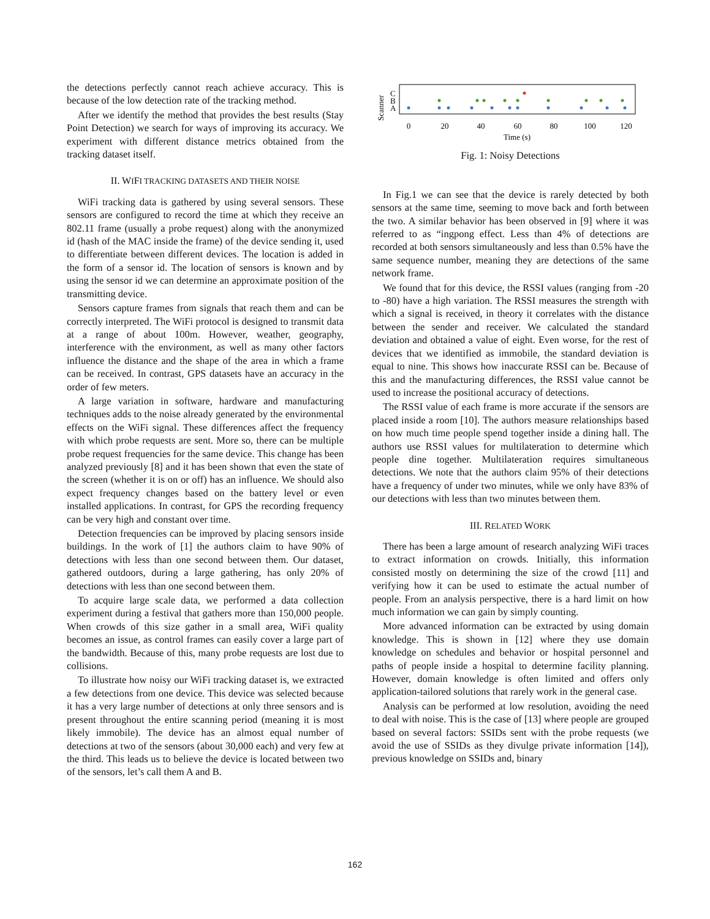the detections perfectly cannot reach achieve accuracy. This is because of the low detection rate of the tracking method.
After we identify the method that provides the best results (Stay Point Detection) we search for ways of improving its accuracy. We experiment with different distance metrics obtained from the tracking dataset itself.
II. WIFI TRACKING DATASETS AND THEIR NOISE
WiFi tracking data is gathered by using several sensors. These sensors are configured to record the time at which they receive an 802.11 frame (usually a probe request) along with the anonymized id (hash of the MAC inside the frame) of the device sending it, used to differentiate between different devices. The location is added in the form of a sensor id. The location of sensors is known and by using the sensor id we can determine an approximate position of the transmitting device.
Sensors capture frames from signals that reach them and can be correctly interpreted. The WiFi protocol is designed to transmit data at a range of about 100m. However, weather, geography, interference with the environment, as well as many other factors influence the distance and the shape of the area in which a frame can be received. In contrast, GPS datasets have an accuracy in the order of few meters.
A large variation in software, hardware and manufacturing techniques adds to the noise already generated by the environmental effects on the WiFi signal. These differences affect the frequency with which probe requests are sent. More so, there can be multiple probe request frequencies for the same device. This change has been analyzed previously [8] and it has been shown that even the state of the screen (whether it is on or off) has an influence. We should also expect frequency changes based on the battery level or even installed applications. In contrast, for GPS the recording frequency can be very high and constant over time.
Detection frequencies can be improved by placing sensors inside buildings. In the work of [1] the authors claim to have 90% of detections with less than one second between them. Our dataset, gathered outdoors, during a large gathering, has only 20% of detections with less than one second between them.
To acquire large scale data, we performed a data collection experiment during a festival that gathers more than 150,000 people. When crowds of this size gather in a small area, WiFi quality becomes an issue, as control frames can easily cover a large part of the bandwidth. Because of this, many probe requests are lost due to collisions.
To illustrate how noisy our WiFi tracking dataset is, we extracted a few detections from one device. This device was selected because it has a very large number of detections at only three sensors and is present throughout the entire scanning period (meaning it is most likely immobile). The device has an almost equal number of detections at two of the sensors (about 30,000 each) and very few at the third. This leads us to believe the device is located between two of the sensors, let’s call them A and B.
Scanner
C
B
A
0
20
40
60
80
100
120
Time (s)
Fig. 1: Noisy Detections
In Fig.1 we can see that the device is rarely detected by both sensors at the same time, seeming to move back and forth between the two. A similar behavior has been observed in [9] where it was referred to as “ingpong effect. Less than 4% of detections are recorded at both sensors simultaneously and less than 0.5% have the same sequence number, meaning they are detections of the same network frame.
We found that for this device, the RSSI values (ranging from -20 to -80) have a high variation. The RSSI measures the strength with which a signal is received, in theory it correlates with the distance between the sender and receiver. We calculated the standard deviation and obtained a value of eight. Even worse, for the rest of devices that we identified as immobile, the standard deviation is equal to nine. This shows how inaccurate RSSI can be. Because of this and the manufacturing differences, the RSSI value cannot be used to increase the positional accuracy of detections.
The RSSI value of each frame is more accurate if the sensors are placed inside a room [10]. The authors measure relationships based on how much time people spend together inside a dining hall. The authors use RSSI values for multilateration to determine which people dine together. Multilateration requires simultaneous detections. We note that the authors claim 95% of their detections have a frequency of under two minutes, while we only have 83% of our detections with less than two minutes between them.
III. RELATED WORK
There has been a large amount of research analyzing WiFi traces to extract information on crowds. Initially, this information consisted mostly on determining the size of the crowd [11] and verifying how it can be used to estimate the actual number of people. From an analysis perspective, there is a hard limit on how much information we can gain by simply counting.
More advanced information can be extracted by using domain knowledge. This is shown in [12] where they use domain knowledge on schedules and behavior or hospital personnel and paths of people inside a hospital to determine facility planning. However, domain knowledge is often limited and offers only application-tailored solutions that rarely work in the general case.
Analysis can be performed at low resolution, avoiding the need to deal with noise. This is the case of [13] where people are grouped based on several factors: SSIDs sent with the probe requests (we avoid the use of SSIDs as they divulge private information [14]), previous knowledge on SSIDs and, binary
162